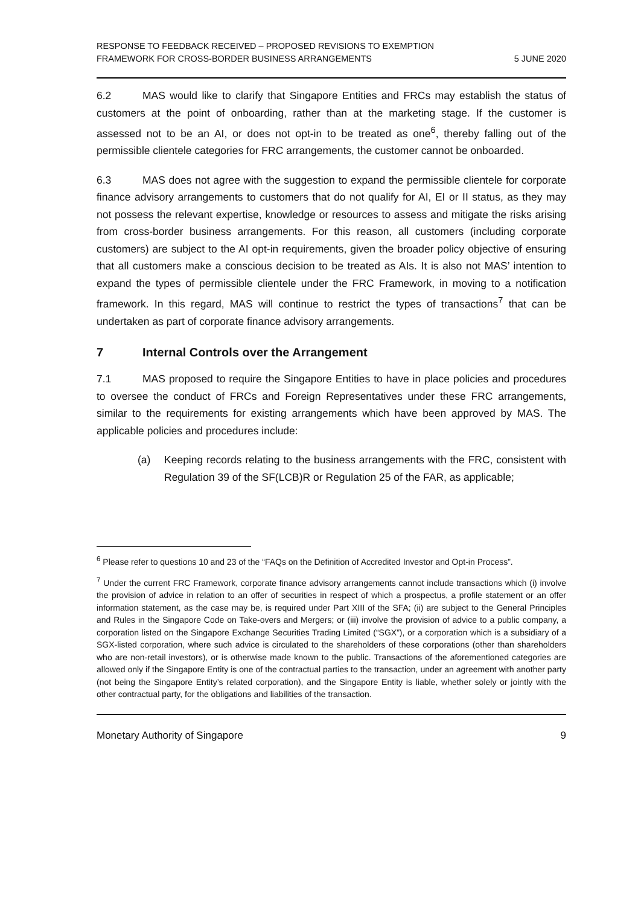RESPONSE TO FEEDBACK RECEIVED – PROPOSED REVISIONS TO EXEMPTION
FRAMEWORK FOR CROSS-BORDER BUSINESS ARRANGEMENTS
5 JUNE 2020
6.2 MAS would like to clarify that Singapore Entities and FRCs may establish the status of customers at the point of onboarding, rather than at the marketing stage. If the customer is assessed not to be an AI, or does not opt-in to be treated as one<sup>6</sup>, thereby falling out of the permissible clientele categories for FRC arrangements, the customer cannot be onboarded.
6.3 MAS does not agree with the suggestion to expand the permissible clientele for corporate finance advisory arrangements to customers that do not qualify for AI, EI or II status, as they may not possess the relevant expertise, knowledge or resources to assess and mitigate the risks arising from cross-border business arrangements. For this reason, all customers (including corporate customers) are subject to the AI opt-in requirements, given the broader policy objective of ensuring that all customers make a conscious decision to be treated as AIs. It is also not MAS’ intention to expand the types of permissible clientele under the FRC Framework, in moving to a notification framework. In this regard, MAS will continue to restrict the types of transactions<sup>7</sup> that can be undertaken as part of corporate finance advisory arrangements.
7 Internal Controls over the Arrangement
7.1 MAS proposed to require the Singapore Entities to have in place policies and procedures to oversee the conduct of FRCs and Foreign Representatives under these FRC arrangements, similar to the requirements for existing arrangements which have been approved by MAS. The applicable policies and procedures include:
(a) Keeping records relating to the business arrangements with the FRC, consistent with Regulation 39 of the SF(LCB)R or Regulation 25 of the FAR, as applicable;
<sup>6</sup> Please refer to questions 10 and 23 of the “FAQs on the Definition of Accredited Investor and Opt-in Process”.
<sup>7</sup> Under the current FRC Framework, corporate finance advisory arrangements cannot include transactions which (i) involve the provision of advice in relation to an offer of securities in respect of which a prospectus, a profile statement or an offer information statement, as the case may be, is required under Part XIII of the SFA; (ii) are subject to the General Principles and Rules in the Singapore Code on Take-overs and Mergers; or (iii) involve the provision of advice to a public company, a corporation listed on the Singapore Exchange Securities Trading Limited (“SGX”), or a corporation which is a subsidiary of a SGX-listed corporation, where such advice is circulated to the shareholders of these corporations (other than shareholders who are non-retail investors), or is otherwise made known to the public. Transactions of the aforementioned categories are allowed only if the Singapore Entity is one of the contractual parties to the transaction, under an agreement with another party (not being the Singapore Entity’s related corporation), and the Singapore Entity is liable, whether solely or jointly with the other contractual party, for the obligations and liabilities of the transaction.
Monetary Authority of Singapore 9